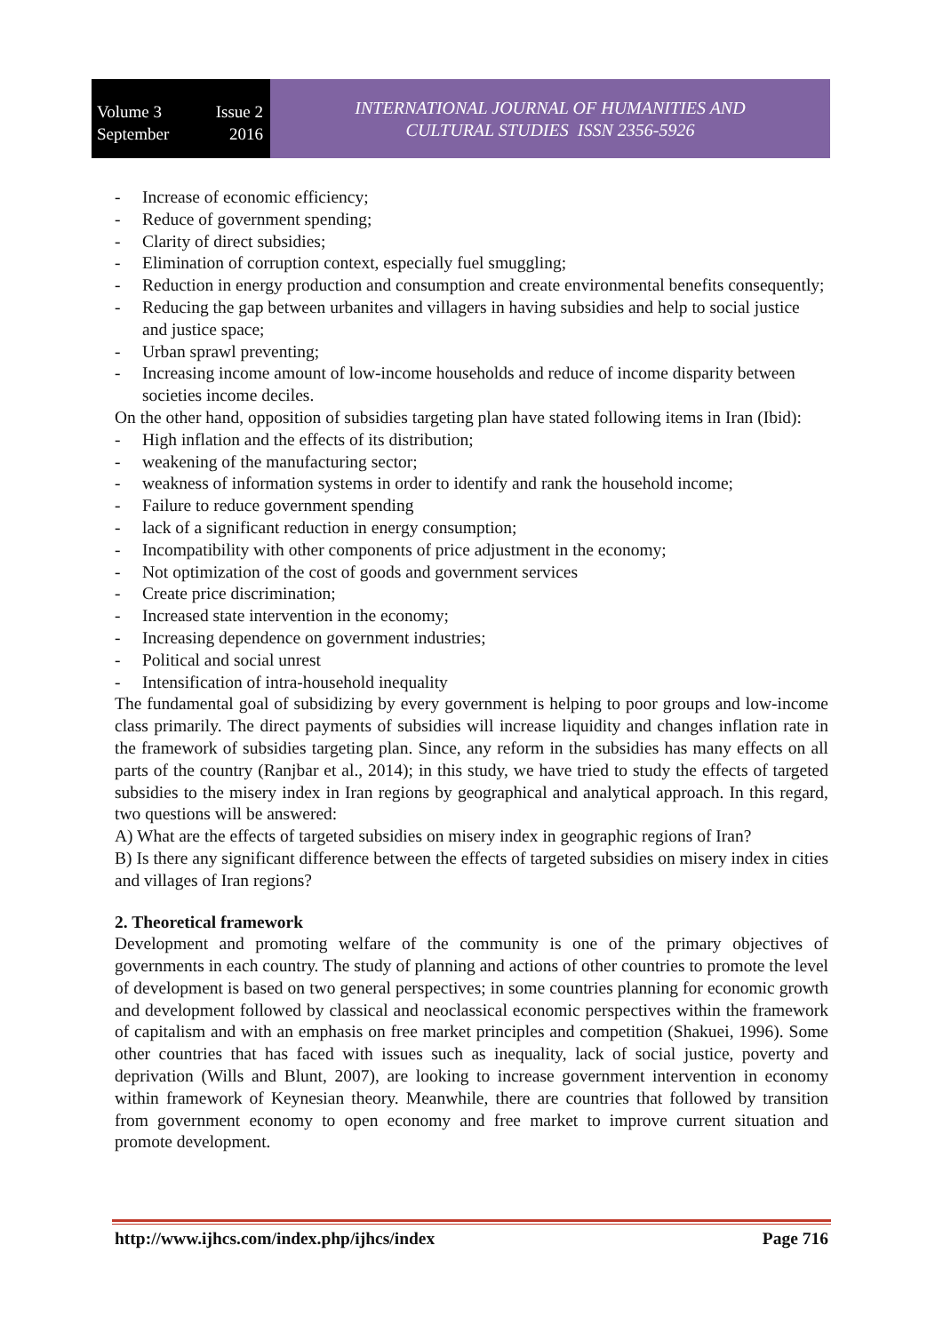Volume 3 Issue 2
September 2016
INTERNATIONAL JOURNAL OF HUMANITIES AND
CULTURAL STUDIES ISSN 2356-5926
- Increase of economic efficiency;
- Reduce of government spending;
- Clarity of direct subsidies;
- Elimination of corruption context, especially fuel smuggling;
- Reduction in energy production and consumption and create environmental benefits consequently;
- Reducing the gap between urbanites and villagers in having subsidies and help to social justice and justice space;
- Urban sprawl preventing;
- Increasing income amount of low-income households and reduce of income disparity between societies income deciles.
On the other hand, opposition of subsidies targeting plan have stated following items in Iran (Ibid):
- High inflation and the effects of its distribution;
- weakening of the manufacturing sector;
- weakness of information systems in order to identify and rank the household income;
- Failure to reduce government spending
- lack of a significant reduction in energy consumption;
- Incompatibility with other components of price adjustment in the economy;
- Not optimization of the cost of goods and government services
- Create price discrimination;
- Increased state intervention in the economy;
- Increasing dependence on government industries;
- Political and social unrest
- Intensification of intra-household inequality
The fundamental goal of subsidizing by every government is helping to poor groups and low-income class primarily. The direct payments of subsidies will increase liquidity and changes inflation rate in the framework of subsidies targeting plan. Since, any reform in the subsidies has many effects on all parts of the country (Ranjbar et al., 2014); in this study, we have tried to study the effects of targeted subsidies to the misery index in Iran regions by geographical and analytical approach. In this regard, two questions will be answered:
A) What are the effects of targeted subsidies on misery index in geographic regions of Iran?
B) Is there any significant difference between the effects of targeted subsidies on misery index in cities and villages of Iran regions?
2. Theoretical framework
Development and promoting welfare of the community is one of the primary objectives of governments in each country. The study of planning and actions of other countries to promote the level of development is based on two general perspectives; in some countries planning for economic growth and development followed by classical and neoclassical economic perspectives within the framework of capitalism and with an emphasis on free market principles and competition (Shakuei, 1996). Some other countries that has faced with issues such as inequality, lack of social justice, poverty and deprivation (Wills and Blunt, 2007), are looking to increase government intervention in economy within framework of Keynesian theory. Meanwhile, there are countries that followed by transition from government economy to open economy and free market to improve current situation and promote development.
http://www.ijhcs.com/index.php/ijhcs/index Page 716